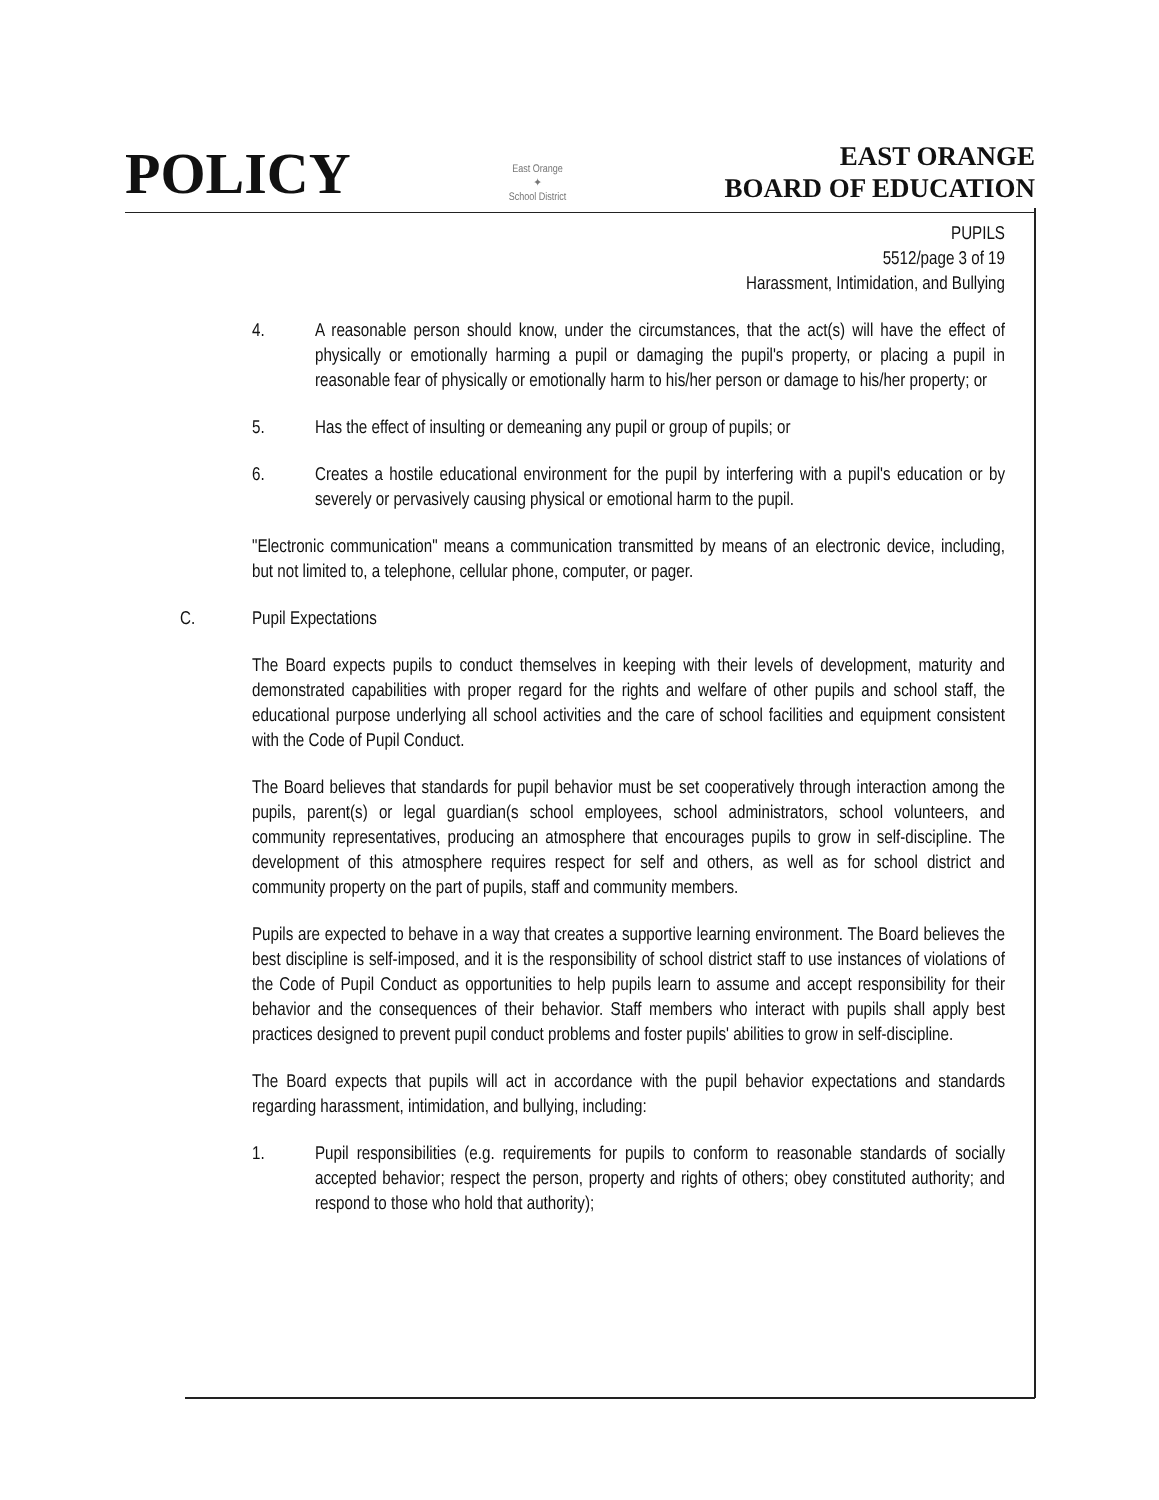POLICY
East Orange
✦
School District
EAST ORANGE
BOARD OF EDUCATION
PUPILS
5512/page 3 of 19
Harassment, Intimidation, and Bullying
4. A reasonable person should know, under the circumstances, that the act(s) will have the effect of physically or emotionally harming a pupil or damaging the pupil's property, or placing a pupil in reasonable fear of physically or emotionally harm to his/her person or damage to his/her property; or
5. Has the effect of insulting or demeaning any pupil or group of pupils; or
6. Creates a hostile educational environment for the pupil by interfering with a pupil's education or by severely or pervasively causing physical or emotional harm to the pupil.
"Electronic communication" means a communication transmitted by means of an electronic device, including, but not limited to, a telephone, cellular phone, computer, or pager.
C. Pupil Expectations
The Board expects pupils to conduct themselves in keeping with their levels of development, maturity and demonstrated capabilities with proper regard for the rights and welfare of other pupils and school staff, the educational purpose underlying all school activities and the care of school facilities and equipment consistent with the Code of Pupil Conduct.
The Board believes that standards for pupil behavior must be set cooperatively through interaction among the pupils, parent(s) or legal guardian(s school employees, school administrators, school volunteers, and community representatives, producing an atmosphere that encourages pupils to grow in self-discipline. The development of this atmosphere requires respect for self and others, as well as for school district and community property on the part of pupils, staff and community members.
Pupils are expected to behave in a way that creates a supportive learning environment. The Board believes the best discipline is self-imposed, and it is the responsibility of school district staff to use instances of violations of the Code of Pupil Conduct as opportunities to help pupils learn to assume and accept responsibility for their behavior and the consequences of their behavior. Staff members who interact with pupils shall apply best practices designed to prevent pupil conduct problems and foster pupils' abilities to grow in self-discipline.
The Board expects that pupils will act in accordance with the pupil behavior expectations and standards regarding harassment, intimidation, and bullying, including:
1. Pupil responsibilities (e.g. requirements for pupils to conform to reasonable standards of socially accepted behavior; respect the person, property and rights of others; obey constituted authority; and respond to those who hold that authority);